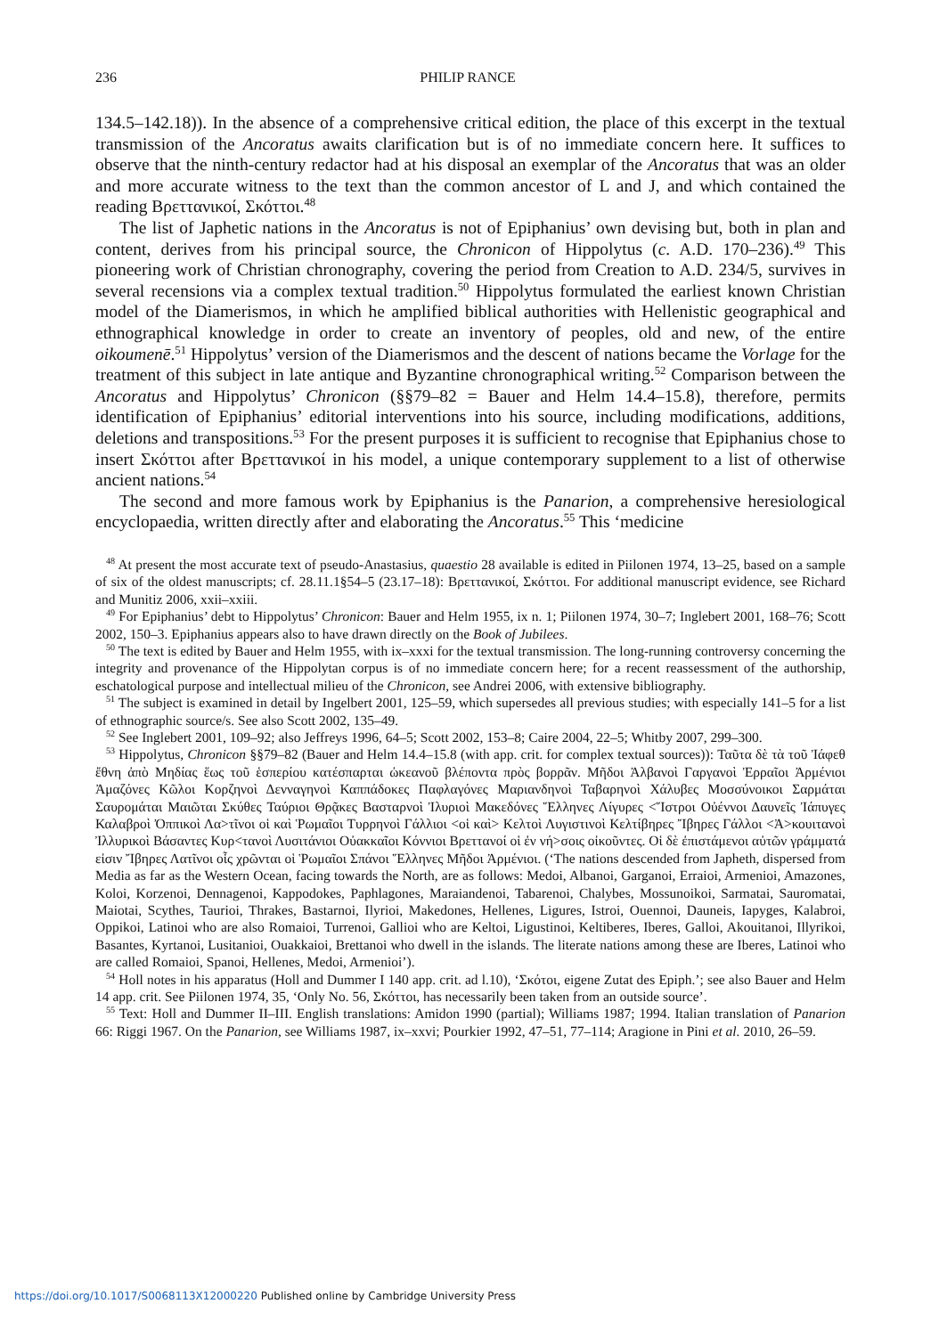236 PHILIP RANCE
134.5–142.18)). In the absence of a comprehensive critical edition, the place of this excerpt in the textual transmission of the Ancoratus awaits clarification but is of no immediate concern here. It suffices to observe that the ninth-century redactor had at his disposal an exemplar of the Ancoratus that was an older and more accurate witness to the text than the common ancestor of L and J, and which contained the reading Βρεττανικοί, Σκόττοι.<sup>48</sup>
The list of Japhetic nations in the Ancoratus is not of Epiphanius’ own devising but, both in plan and content, derives from his principal source, the Chronicon of Hippolytus (c. A.D. 170–236).<sup>49</sup> This pioneering work of Christian chronography, covering the period from Creation to A.D. 234/5, survives in several recensions via a complex textual tradition.<sup>50</sup> Hippolytus formulated the earliest known Christian model of the Diamerismos, in which he amplified biblical authorities with Hellenistic geographical and ethnographical knowledge in order to create an inventory of peoples, old and new, of the entire oikoumenē.<sup>51</sup> Hippolytus’ version of the Diamerismos and the descent of nations became the Vorlage for the treatment of this subject in late antique and Byzantine chronographical writing.<sup>52</sup> Comparison between the Ancoratus and Hippolytus’ Chronicon (§§79–82 = Bauer and Helm 14.4–15.8), therefore, permits identification of Epiphanius’ editorial interventions into his source, including modifications, additions, deletions and transpositions.<sup>53</sup> For the present purposes it is sufficient to recognise that Epiphanius chose to insert Σκόττοι after Βρεττανικοί in his model, a unique contemporary supplement to a list of otherwise ancient nations.<sup>54</sup>
The second and more famous work by Epiphanius is the Panarion, a comprehensive heresiological encyclopaedia, written directly after and elaborating the Ancoratus.<sup>55</sup> This ‘medicine
<sup>48</sup> At present the most accurate text of pseudo-Anastasius, quaestio 28 available is edited in Piilonen 1974, 13–25, based on a sample of six of the oldest manuscripts; cf. 28.11.1§54–5 (23.17–18): Βρεττανικοί, Σκόττοι. For additional manuscript evidence, see Richard and Munitiz 2006, xxii–xxiii.
<sup>49</sup> For Epiphanius’ debt to Hippolytus’ Chronicon: Bauer and Helm 1955, ix n. 1; Piilonen 1974, 30–7; Inglebert 2001, 168–76; Scott 2002, 150–3. Epiphanius appears also to have drawn directly on the Book of Jubilees.
<sup>50</sup> The text is edited by Bauer and Helm 1955, with ix–xxxi for the textual transmission. The long-running controversy concerning the integrity and provenance of the Hippolytan corpus is of no immediate concern here; for a recent reassessment of the authorship, eschatological purpose and intellectual milieu of the Chronicon, see Andrei 2006, with extensive bibliography.
<sup>51</sup> The subject is examined in detail by Ingelbert 2001, 125–59, which supersedes all previous studies; with especially 141–5 for a list of ethnographic source/s. See also Scott 2002, 135–49.
<sup>52</sup> See Inglebert 2001, 109–92; also Jeffreys 1996, 64–5; Scott 2002, 153–8; Caire 2004, 22–5; Whitby 2007, 299–300.
<sup>53</sup> Hippolytus, Chronicon §§79–82 (Bauer and Helm 14.4–15.8 (with app. crit. for complex textual sources)): Ταῦτα δὲ τὰ τοῦ Ἰάφεθ ἔθνη ἀπὸ Μηδίας ἕως τοῦ ἑσπερίου κατέσπαρται ὠκεανοῦ βλέποντα πρὸς βορρᾶν. Μῆδοι Ἀλβανοὶ Γαργανοὶ Ἐρραῖοι Ἀρμένιοι Ἀμαζόνες Κῶλοι Κορζηνοὶ Δενναγηνοὶ Καππάδοκες Παφλαγόνες Μαριανδηνοὶ Ταβαρηνοὶ Χάλυβες Μοσσύνοικοι Σαρμάται Σαυρομάται Μαιῶται Σκύθες Ταύριοι Θρᾷκες Βασταρνοὶ Ἰλυριοὶ Μακεδόνες Ἕλληνες Λίγυρες <Ἵστροι Οὐέννοι Δαυνεῖς Ἰάπυγες Καλαβροὶ Ὀππικοὶ Λα>τῖνοι οἱ καὶ Ῥωμαῖοι Τυρρηνοὶ Γάλλιοι <οἱ καὶ> Κελτοὶ Λυγιστινοὶ Κελτίβηρες Ἴβηρες Γάλλοι <Ἀ>κουιτανοὶ Ἰλλυρικοὶ Βάσαντες Κυρ<τανοὶ Λυσιτάνιοι Οὐακκαῖοι Κόννιοι Βρεττανοί οἱ ἐν νή>σοις οἰκοῦντες. Οἱ δὲ ἐπιστάμενοι αὐτῶν γράμματά εἰσιν Ἴβηρες Λατῖνοι οἷς χρῶνται οἱ Ῥωμαῖοι Σπάνοι Ἕλληνες Μῆδοι Ἀρμένιοι. (‘The nations descended from Japheth, dispersed from Media as far as the Western Ocean, facing towards the North, are as follows: Medoi, Albanoi, Garganoi, Erraioi, Armenioi, Amazones, Koloi, Korzenoi, Dennagenoi, Kappodokes, Paphlagones, Maraiandenoi, Tabarenoi, Chalybes, Mossunoikoi, Sarmatai, Sauromatai, Maiotai, Scythes, Taurioi, Thrakes, Bastarnoi, Ilyrioi, Makedones, Hellenes, Ligures, Istroi, Ouennoi, Dauneis, Iapyges, Kalabroi, Oppikoi, Latinoi who are also Romaioi, Turrenoi, Gallioi who are Keltoi, Ligustinoi, Keltiberes, Iberes, Galloi, Akouitanoi, Illyrikoi, Basantes, Kyrtanoi, Lusitanioi, Ouakkaioi, Brettanoi who dwell in the islands. The literate nations among these are Iberes, Latinoi who are called Romaioi, Spanoi, Hellenes, Medoi, Armenioi’).
<sup>54</sup> Holl notes in his apparatus (Holl and Dummer I 140 app. crit. ad l.10), ‘Σκότοι, eigene Zutat des Epiph.’; see also Bauer and Helm 14 app. crit. See Piilonen 1974, 35, ‘Only No. 56, Σκόττοι, has necessarily been taken from an outside source’.
<sup>55</sup> Text: Holl and Dummer II–III. English translations: Amidon 1990 (partial); Williams 1987; 1994. Italian translation of Panarion 66: Riggi 1967. On the Panarion, see Williams 1987, ix–xxvi; Pourkier 1992, 47–51, 77–114; Aragione in Pini et al. 2010, 26–59.
https://doi.org/10.1017/S0068113X12000220 Published online by Cambridge University Press